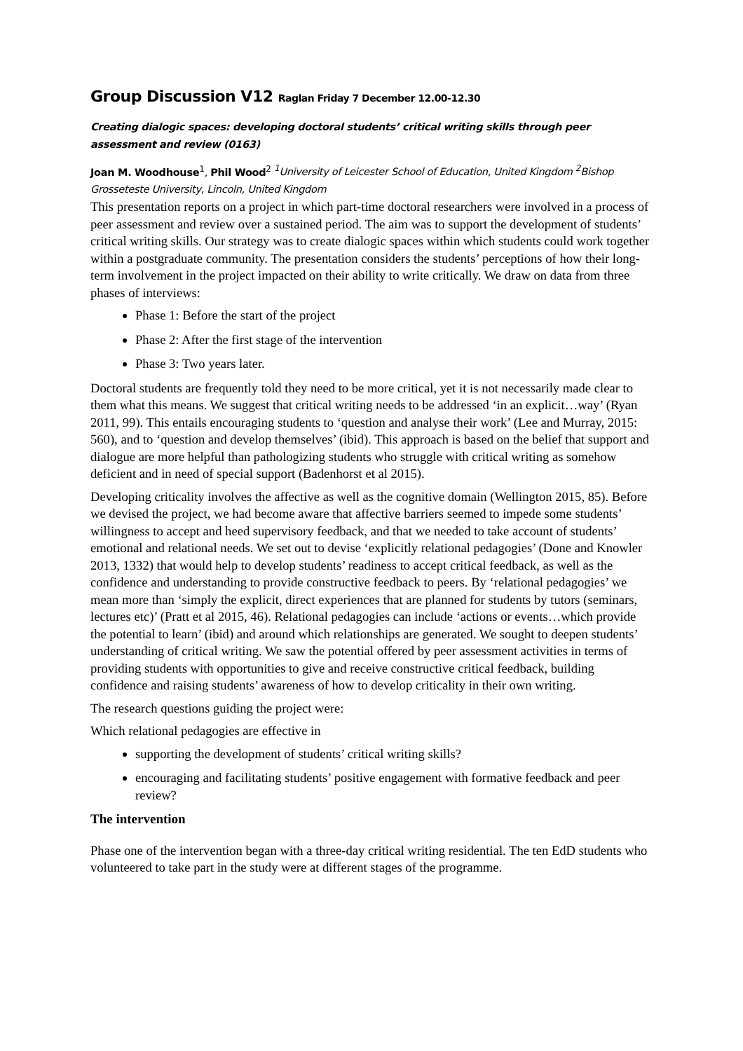Group Discussion V12 Raglan Friday 7 December 12.00-12.30
Creating dialogic spaces: developing doctoral students’ critical writing skills through peer assessment and review (0163)
Joan M. Woodhouse<sup>1</sup>, Phil Wood<sup>2</sup> <sup>1</sup>University of Leicester School of Education, United Kingdom <sup>2</sup>Bishop Grosseteste University, Lincoln, United Kingdom
This presentation reports on a project in which part-time doctoral researchers were involved in a process of peer assessment and review over a sustained period. The aim was to support the development of students’ critical writing skills. Our strategy was to create dialogic spaces within which students could work together within a postgraduate community. The presentation considers the students’ perceptions of how their long-term involvement in the project impacted on their ability to write critically. We draw on data from three phases of interviews:
Phase 1: Before the start of the project
Phase 2: After the first stage of the intervention
Phase 3: Two years later.
Doctoral students are frequently told they need to be more critical, yet it is not necessarily made clear to them what this means. We suggest that critical writing needs to be addressed ‘in an explicit…way’ (Ryan 2011, 99). This entails encouraging students to ‘question and analyse their work’ (Lee and Murray, 2015: 560), and to ‘question and develop themselves’ (ibid). This approach is based on the belief that support and dialogue are more helpful than pathologizing students who struggle with critical writing as somehow deficient and in need of special support (Badenhorst et al 2015).
Developing criticality involves the affective as well as the cognitive domain (Wellington 2015, 85). Before we devised the project, we had become aware that affective barriers seemed to impede some students’ willingness to accept and heed supervisory feedback, and that we needed to take account of students’ emotional and relational needs. We set out to devise ‘explicitly relational pedagogies’ (Done and Knowler 2013, 1332) that would help to develop students’ readiness to accept critical feedback, as well as the confidence and understanding to provide constructive feedback to peers. By ‘relational pedagogies’ we mean more than ‘simply the explicit, direct experiences that are planned for students by tutors (seminars, lectures etc)’ (Pratt et al 2015, 46). Relational pedagogies can include ‘actions or events…which provide the potential to learn’ (ibid) and around which relationships are generated. We sought to deepen students’ understanding of critical writing. We saw the potential offered by peer assessment activities in terms of providing students with opportunities to give and receive constructive critical feedback, building confidence and raising students’ awareness of how to develop criticality in their own writing.
The research questions guiding the project were:
Which relational pedagogies are effective in
supporting the development of students’ critical writing skills?
encouraging and facilitating students’ positive engagement with formative feedback and peer review?
The intervention
Phase one of the intervention began with a three-day critical writing residential. The ten EdD students who volunteered to take part in the study were at different stages of the programme.